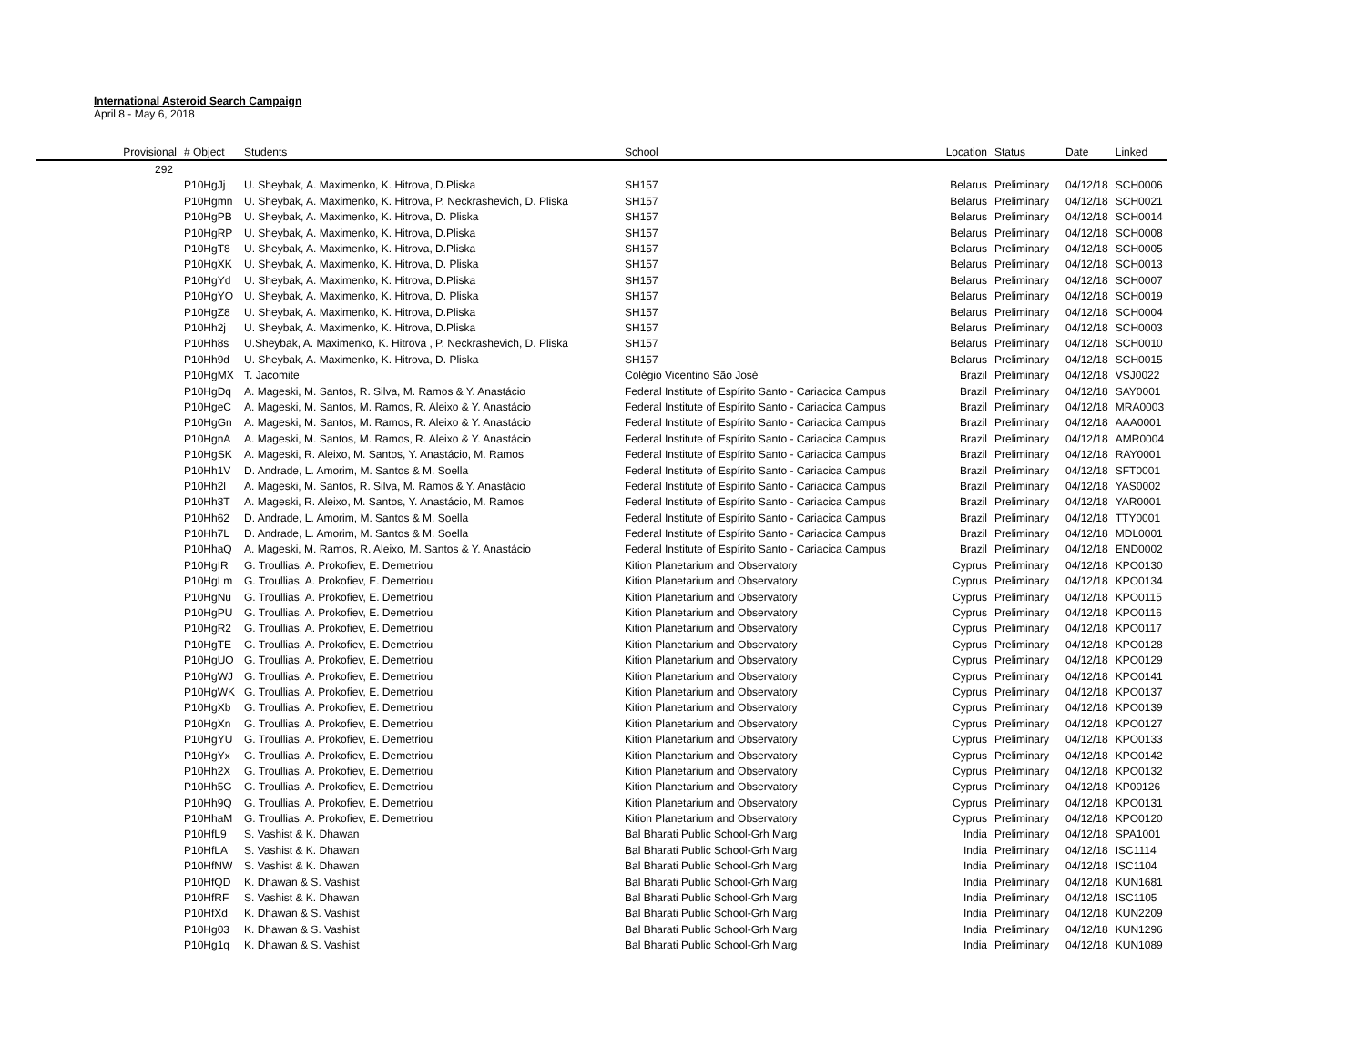International Asteroid Search Campaign
April 8 - May 6, 2018
| Provisional | # Object | Students | School | Location | Status | Date | Linked |
| --- | --- | --- | --- | --- | --- | --- | --- |
| 292 | | | | | | | |
| | P10HgJj | U. Sheybak, A. Maximenko, K. Hitrova, D.Pliska | SH157 | Belarus | Preliminary | 04/12/18 | SCH0006 |
| | P10Hgmn | U. Sheybak, A. Maximenko, K. Hitrova, P. Neckrashevich, D. Pliska | SH157 | Belarus | Preliminary | 04/12/18 | SCH0021 |
| | P10HgPB | U. Sheybak, A. Maximenko, K. Hitrova, D. Pliska | SH157 | Belarus | Preliminary | 04/12/18 | SCH0014 |
| | P10HgRP | U. Sheybak, A. Maximenko, K. Hitrova, D.Pliska | SH157 | Belarus | Preliminary | 04/12/18 | SCH0008 |
| | P10HgT8 | U. Sheybak, A. Maximenko, K. Hitrova, D.Pliska | SH157 | Belarus | Preliminary | 04/12/18 | SCH0005 |
| | P10HgXK | U. Sheybak, A. Maximenko, K. Hitrova, D. Pliska | SH157 | Belarus | Preliminary | 04/12/18 | SCH0013 |
| | P10HgYd | U. Sheybak, A. Maximenko, K. Hitrova, D.Pliska | SH157 | Belarus | Preliminary | 04/12/18 | SCH0007 |
| | P10HgYO | U. Sheybak, A. Maximenko, K. Hitrova, D. Pliska | SH157 | Belarus | Preliminary | 04/12/18 | SCH0019 |
| | P10HgZ8 | U. Sheybak, A. Maximenko, K. Hitrova, D.Pliska | SH157 | Belarus | Preliminary | 04/12/18 | SCH0004 |
| | P10Hh2j | U. Sheybak, A. Maximenko, K. Hitrova, D.Pliska | SH157 | Belarus | Preliminary | 04/12/18 | SCH0003 |
| | P10Hh8s | U.Sheybak, A. Maximenko, K. Hitrova , P. Neckrashevich, D. Pliska | SH157 | Belarus | Preliminary | 04/12/18 | SCH0010 |
| | P10Hh9d | U. Sheybak, A. Maximenko, K. Hitrova, D. Pliska | SH157 | Belarus | Preliminary | 04/12/18 | SCH0015 |
| | P10HgMX | T. Jacomite | Colégio Vicentino São José | Brazil | Preliminary | 04/12/18 | VSJ0022 |
| | P10HgDq | A. Mageski, M. Santos, R. Silva, M. Ramos & Y. Anastácio | Federal Institute of Espírito Santo - Cariacica Campus | Brazil | Preliminary | 04/12/18 | SAY0001 |
| | P10HgeC | A. Mageski, M. Santos, M. Ramos, R. Aleixo & Y. Anastácio | Federal Institute of Espírito Santo - Cariacica Campus | Brazil | Preliminary | 04/12/18 | MRA0003 |
| | P10HgGn | A. Mageski, M. Santos, M. Ramos, R. Aleixo & Y. Anastácio | Federal Institute of Espírito Santo - Cariacica Campus | Brazil | Preliminary | 04/12/18 | AAA0001 |
| | P10HgnA | A. Mageski, M. Santos, M. Ramos, R. Aleixo & Y. Anastácio | Federal Institute of Espírito Santo - Cariacica Campus | Brazil | Preliminary | 04/12/18 | AMR0004 |
| | P10HgSK | A. Mageski, R. Aleixo, M. Santos, Y. Anastácio, M. Ramos | Federal Institute of Espírito Santo - Cariacica Campus | Brazil | Preliminary | 04/12/18 | RAY0001 |
| | P10Hh1V | D. Andrade, L. Amorim, M. Santos & M. Soella | Federal Institute of Espírito Santo - Cariacica Campus | Brazil | Preliminary | 04/12/18 | SFT0001 |
| | P10Hh2l | A. Mageski, M. Santos, R. Silva, M. Ramos & Y. Anastácio | Federal Institute of Espírito Santo - Cariacica Campus | Brazil | Preliminary | 04/12/18 | YAS0002 |
| | P10Hh3T | A. Mageski, R. Aleixo, M. Santos, Y. Anastácio, M. Ramos | Federal Institute of Espírito Santo - Cariacica Campus | Brazil | Preliminary | 04/12/18 | YAR0001 |
| | P10Hh62 | D. Andrade, L. Amorim, M. Santos & M. Soella | Federal Institute of Espírito Santo - Cariacica Campus | Brazil | Preliminary | 04/12/18 | TTY0001 |
| | P10Hh7L | D. Andrade, L. Amorim, M. Santos & M. Soella | Federal Institute of Espírito Santo - Cariacica Campus | Brazil | Preliminary | 04/12/18 | MDL0001 |
| | P10HhaQ | A. Mageski, M. Ramos, R. Aleixo, M. Santos & Y. Anastácio | Federal Institute of Espírito Santo - Cariacica Campus | Brazil | Preliminary | 04/12/18 | END0002 |
| | P10HgIR | G. Troullias, A. Prokofiev, E. Demetriou | Kition Planetarium and Observatory | Cyprus | Preliminary | 04/12/18 | KPO0130 |
| | P10HgLm | G. Troullias, A. Prokofiev, E. Demetriou | Kition Planetarium and Observatory | Cyprus | Preliminary | 04/12/18 | KPO0134 |
| | P10HgNu | G. Troullias, A. Prokofiev, E. Demetriou | Kition Planetarium and Observatory | Cyprus | Preliminary | 04/12/18 | KPO0115 |
| | P10HgPU | G. Troullias, A. Prokofiev, E. Demetriou | Kition Planetarium and Observatory | Cyprus | Preliminary | 04/12/18 | KPO0116 |
| | P10HgR2 | G. Troullias, A. Prokofiev, E. Demetriou | Kition Planetarium and Observatory | Cyprus | Preliminary | 04/12/18 | KPO0117 |
| | P10HgTE | G. Troullias, A. Prokofiev, E. Demetriou | Kition Planetarium and Observatory | Cyprus | Preliminary | 04/12/18 | KPO0128 |
| | P10HgUO | G. Troullias, A. Prokofiev, E. Demetriou | Kition Planetarium and Observatory | Cyprus | Preliminary | 04/12/18 | KPO0129 |
| | P10HgWJ | G. Troullias, A. Prokofiev, E. Demetriou | Kition Planetarium and Observatory | Cyprus | Preliminary | 04/12/18 | KPO0141 |
| | P10HgWK | G. Troullias, A. Prokofiev, E. Demetriou | Kition Planetarium and Observatory | Cyprus | Preliminary | 04/12/18 | KPO0137 |
| | P10HgXb | G. Troullias, A. Prokofiev, E. Demetriou | Kition Planetarium and Observatory | Cyprus | Preliminary | 04/12/18 | KPO0139 |
| | P10HgXn | G. Troullias, A. Prokofiev, E. Demetriou | Kition Planetarium and Observatory | Cyprus | Preliminary | 04/12/18 | KPO0127 |
| | P10HgYU | G. Troullias, A. Prokofiev, E. Demetriou | Kition Planetarium and Observatory | Cyprus | Preliminary | 04/12/18 | KPO0133 |
| | P10HgYx | G. Troullias, A. Prokofiev, E. Demetriou | Kition Planetarium and Observatory | Cyprus | Preliminary | 04/12/18 | KPO0142 |
| | P10Hh2X | G. Troullias, A. Prokofiev, E. Demetriou | Kition Planetarium and Observatory | Cyprus | Preliminary | 04/12/18 | KPO0132 |
| | P10Hh5G | G. Troullias, A. Prokofiev, E. Demetriou | Kition Planetarium and Observatory | Cyprus | Preliminary | 04/12/18 | KP00126 |
| | P10Hh9Q | G. Troullias, A. Prokofiev, E. Demetriou | Kition Planetarium and Observatory | Cyprus | Preliminary | 04/12/18 | KPO0131 |
| | P10HhaM | G. Troullias, A. Prokofiev, E. Demetriou | Kition Planetarium and Observatory | Cyprus | Preliminary | 04/12/18 | KPO0120 |
| | P10HfL9 | S. Vashist & K. Dhawan | Bal Bharati Public School-Grh Marg | India | Preliminary | 04/12/18 | SPA1001 |
| | P10HfLA | S. Vashist & K. Dhawan | Bal Bharati Public School-Grh Marg | India | Preliminary | 04/12/18 | ISC1114 |
| | P10HfNW | S. Vashist & K. Dhawan | Bal Bharati Public School-Grh Marg | India | Preliminary | 04/12/18 | ISC1104 |
| | P10HfQD | K. Dhawan & S. Vashist | Bal Bharati Public School-Grh Marg | India | Preliminary | 04/12/18 | KUN1681 |
| | P10HfRF | S. Vashist & K. Dhawan | Bal Bharati Public School-Grh Marg | India | Preliminary | 04/12/18 | ISC1105 |
| | P10HfXd | K. Dhawan & S. Vashist | Bal Bharati Public School-Grh Marg | India | Preliminary | 04/12/18 | KUN2209 |
| | P10Hg03 | K. Dhawan & S. Vashist | Bal Bharati Public School-Grh Marg | India | Preliminary | 04/12/18 | KUN1296 |
| | P10Hg1q | K. Dhawan & S. Vashist | Bal Bharati Public School-Grh Marg | India | Preliminary | 04/12/18 | KUN1089 |